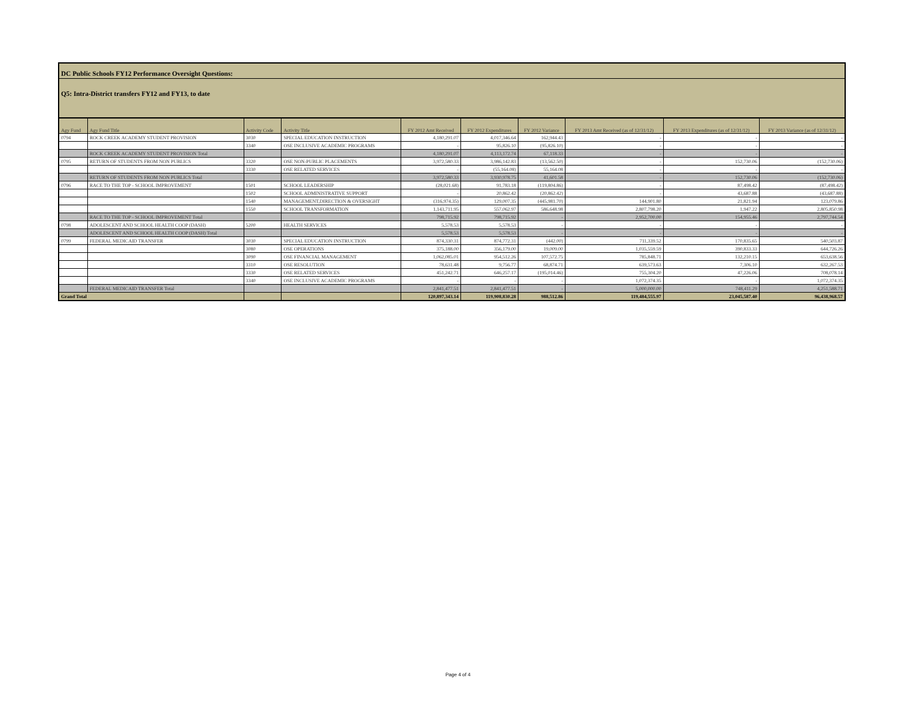DC Public Schools FY12 Performance Oversight Questions:
Q5: Intra-District transfers FY12 and FY13, to date
| Agy Fund | Agy Fund Title | Activity Code | Activity Title | FY 2012 Amt Received | FY 2012 Expenditures | FY 2012 Variance | FY 2013 Amt Received (as of 12/31/12) | FY 2013 Expenditures (as of 12/31/12) | FY 2013 Variance (as of 12/31/12) |
| --- | --- | --- | --- | --- | --- | --- | --- | --- | --- |
| 0794 | ROCK CREEK ACADEMY STUDENT PROVISION | 3030 | SPECIAL EDUCATION INSTRUCTION | 4,180,291.07 | 4,017,346.64 | 162,944.43 | - | - | - |
| | | 3340 | OSE INCLUSIVE ACADEMIC PROGRAMS | - | 95,826.10 | (95,826.10) | - | - | - |
| | ROCK CREEK ACADEMY STUDENT PROVISION Total | | | 4,180,291.07 | 4,113,172.74 | 67,118.33 | - | - | - |
| 0795 | RETURN OF STUDENTS FROM NON PUBLICS | 3320 | OSE NON-PUBLIC PLACEMENTS | 3,972,580.33 | 3,986,142.83 | (13,562.50) | - | 152,730.06 | (152,730.06) |
| | | 3330 | OSE RELATED SERVICES | - | (55,164.08) | 55,164.08 | - | - | - |
| | RETURN OF STUDENTS FROM NON PUBLICS Total | | | 3,972,580.33 | 3,930,978.75 | 41,601.58 | - | 152,730.06 | (152,730.06) |
| 0796 | RACE TO THE TOP - SCHOOL IMPROVEMENT | 1501 | SCHOOL LEADERSHIP | (28,021.68) | 91,783.18 | (119,804.86) | - | 87,498.42 | (87,498.42) |
| | | 1502 | SCHOOL ADMINISTRATIVE SUPPORT | - | 20,862.42 | (20,862.42) | - | 43,687.88 | (43,687.88) |
| | | 1540 | MANAGEMENT,DIRECTION & OVERSIGHT | (316,974.35) | 129,007.35 | (445,981.70) | 144,901.80 | 21,821.94 | 123,079.86 |
| | | 1550 | SCHOOL TRANSFORMATION | 1,143,711.95 | 557,062.97 | 586,648.98 | 2,807,798.20 | 1,947.22 | 2,805,850.98 |
| | RACE TO THE TOP - SCHOOL IMPROVEMENT Total | | | 798,715.92 | 798,715.92 | - | 2,952,700.00 | 154,955.46 | 2,797,744.54 |
| 0798 | ADOLESCENT AND SCHOOL HEALTH COOP (DASH) | 5200 | HEALTH SERVICES | 5,578.53 | 5,578.53 | - | - | - | - |
| | ADOLESCENT AND SCHOOL HEALTH COOP (DASH) Total | | | 5,578.53 | 5,578.53 | - | - | - | - |
| 0799 | FEDERAL MEDICAID TRANSFER | 3030 | SPECIAL EDUCATION INSTRUCTION | 874,330.31 | 874,772.31 | (442.00) | 711,339.52 | 170,835.65 | 540,503.87 |
| | | 3080 | OSE OPERATIONS | 375,188.00 | 356,179.00 | 19,009.00 | 1,035,559.59 | 390,833.33 | 644,726.26 |
| | | 3090 | OSE FINANCIAL MANAGEMENT | 1,062,085.01 | 954,512.26 | 107,572.75 | 785,848.71 | 132,210.15 | 653,638.56 |
| | | 3310 | OSE RESOLUTION | 78,631.48 | 9,756.77 | 68,874.71 | 639,573.63 | 7,306.10 | 632,267.53 |
| | | 3330 | OSE RELATED SERVICES | 451,242.71 | 646,257.17 | (195,014.46) | 755,304.20 | 47,226.06 | 708,078.14 |
| | | 3340 | OSE INCLUSIVE ACADEMIC PROGRAMS | - | - | - | 1,072,374.35 | - | 1,072,374.35 |
| | FEDERAL MEDICAID TRANSFER Total | | | 2,841,477.51 | 2,841,477.51 | - | 5,000,000.00 | 748,411.29 | 4,251,588.71 |
| Grand Total | | | | 120,897,343.14 | 119,908,830.28 | 988,512.86 | 119,484,555.97 | 23,045,587.40 | 96,438,968.57 |
Page 4 of 4